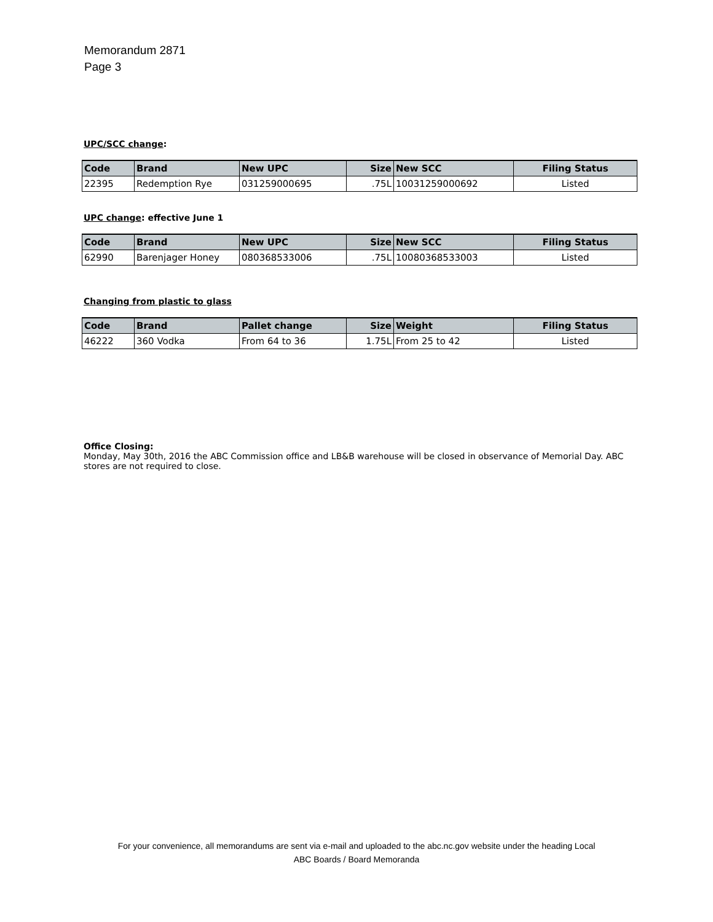Memorandum 2871
Page 3
UPC/SCC change:
| Code | Brand | New UPC | Size | New SCC | Filing Status |
| --- | --- | --- | --- | --- | --- |
| 22395 | Redemption Rye | 031259000695 | .75L | 10031259000692 | Listed |
UPC change: effective June 1
| Code | Brand | New UPC | Size | New SCC | Filing Status |
| --- | --- | --- | --- | --- | --- |
| 62990 | Barenjager Honey | 080368533006 | .75L | 10080368533003 | Listed |
Changing from plastic to glass
| Code | Brand | Pallet change | Size | Weight | Filing Status |
| --- | --- | --- | --- | --- | --- |
| 46222 | 360 Vodka | From 64 to 36 | 1.75L | From 25 to 42 | Listed |
Office Closing:
Monday, May 30th, 2016 the ABC Commission office and LB&B warehouse will be closed in observance of Memorial Day. ABC stores are not required to close.
For your convenience, all memorandums are sent via e-mail and uploaded to the abc.nc.gov website under the heading Local
ABC Boards / Board Memoranda